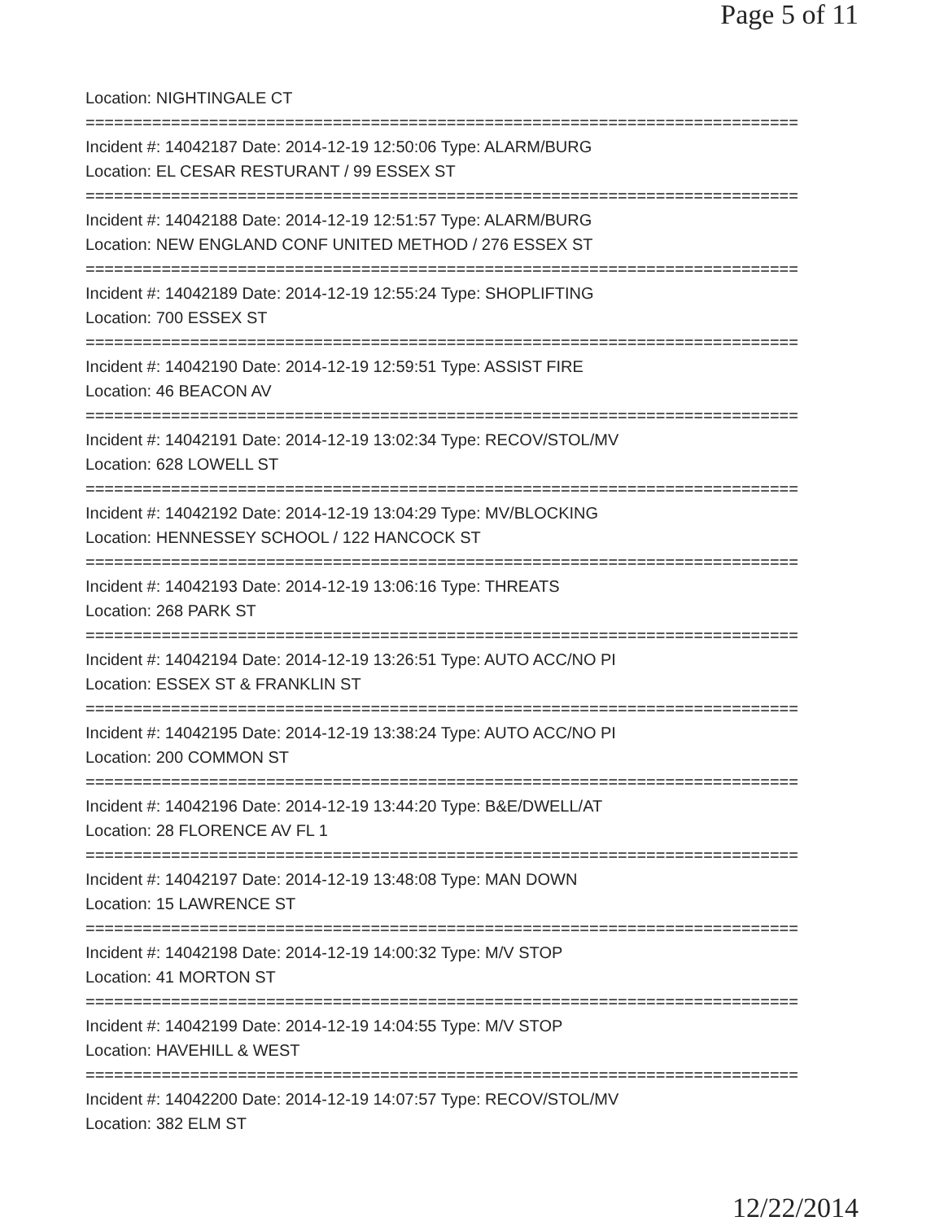Page 5 of 11
Location: NIGHTINGALE CT
===========================================================================
Incident #: 14042187 Date: 2014-12-19 12:50:06 Type: ALARM/BURG
Location: EL CESAR RESTURANT / 99 ESSEX ST
===========================================================================
Incident #: 14042188 Date: 2014-12-19 12:51:57 Type: ALARM/BURG
Location: NEW ENGLAND CONF UNITED METHOD / 276 ESSEX ST
===========================================================================
Incident #: 14042189 Date: 2014-12-19 12:55:24 Type: SHOPLIFTING
Location: 700 ESSEX ST
===========================================================================
Incident #: 14042190 Date: 2014-12-19 12:59:51 Type: ASSIST FIRE
Location: 46 BEACON AV
===========================================================================
Incident #: 14042191 Date: 2014-12-19 13:02:34 Type: RECOV/STOL/MV
Location: 628 LOWELL ST
===========================================================================
Incident #: 14042192 Date: 2014-12-19 13:04:29 Type: MV/BLOCKING
Location: HENNESSEY SCHOOL / 122 HANCOCK ST
===========================================================================
Incident #: 14042193 Date: 2014-12-19 13:06:16 Type: THREATS
Location: 268 PARK ST
===========================================================================
Incident #: 14042194 Date: 2014-12-19 13:26:51 Type: AUTO ACC/NO PI
Location: ESSEX ST & FRANKLIN ST
===========================================================================
Incident #: 14042195 Date: 2014-12-19 13:38:24 Type: AUTO ACC/NO PI
Location: 200 COMMON ST
===========================================================================
Incident #: 14042196 Date: 2014-12-19 13:44:20 Type: B&E/DWELL/AT
Location: 28 FLORENCE AV FL 1
===========================================================================
Incident #: 14042197 Date: 2014-12-19 13:48:08 Type: MAN DOWN
Location: 15 LAWRENCE ST
===========================================================================
Incident #: 14042198 Date: 2014-12-19 14:00:32 Type: M/V STOP
Location: 41 MORTON ST
===========================================================================
Incident #: 14042199 Date: 2014-12-19 14:04:55 Type: M/V STOP
Location: HAVEHILL & WEST
===========================================================================
Incident #: 14042200 Date: 2014-12-19 14:07:57 Type: RECOV/STOL/MV
Location: 382 ELM ST
12/22/2014